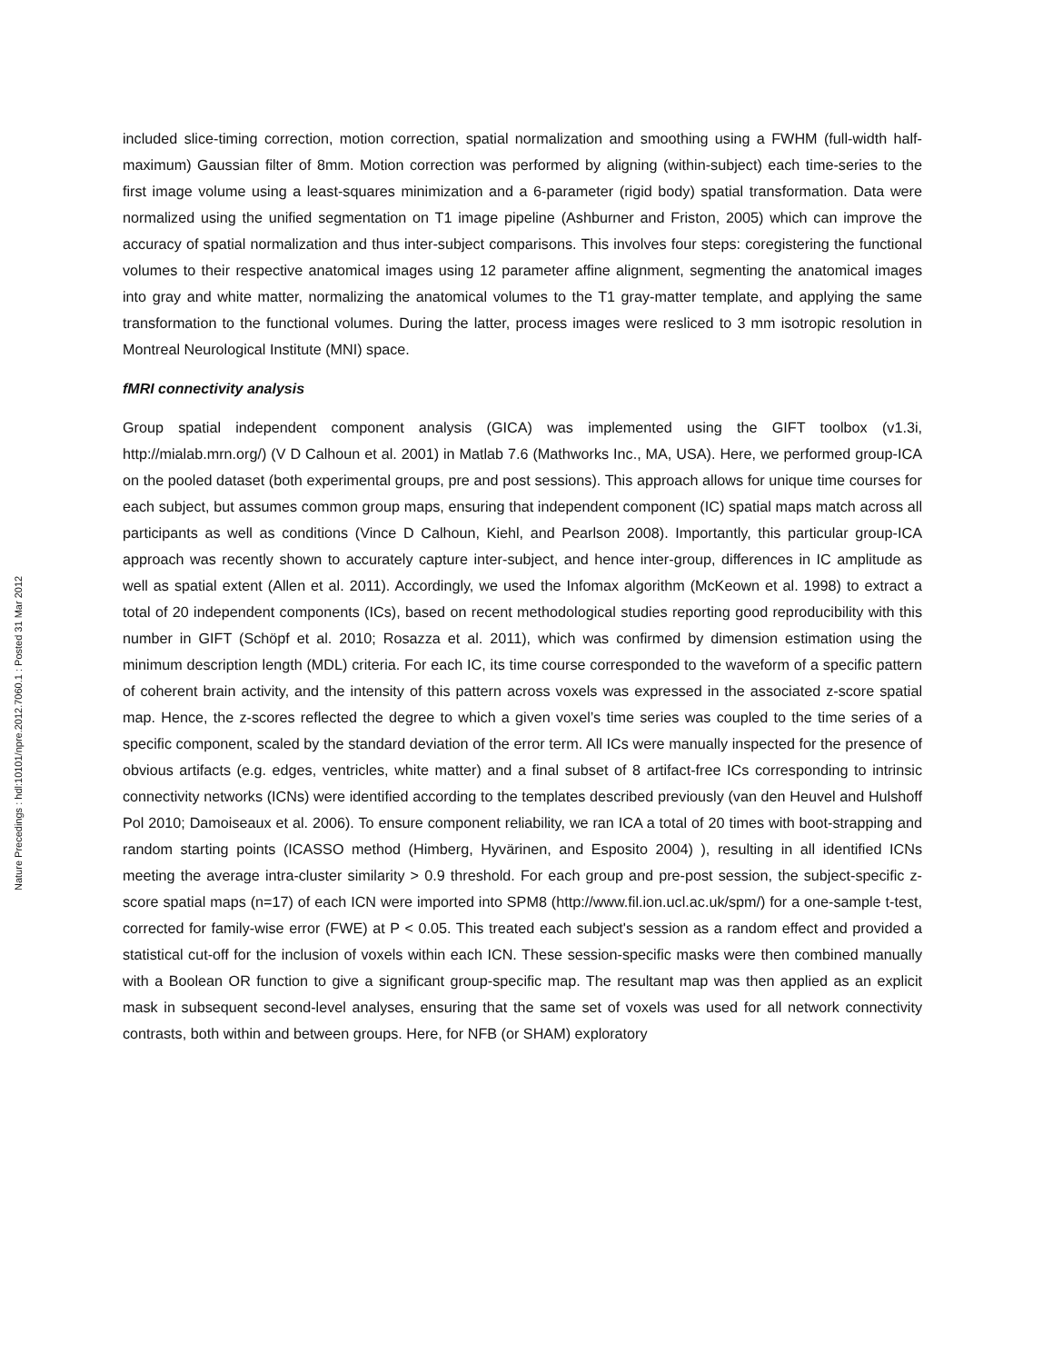Nature Precedings : hdl:10101/npre.2012.7060.1 : Posted 31 Mar 2012
included slice-timing correction, motion correction, spatial normalization and smoothing using a FWHM (full-width half-maximum) Gaussian filter of 8mm. Motion correction was performed by aligning (within-subject) each time-series to the first image volume using a least-squares minimization and a 6-parameter (rigid body) spatial transformation. Data were normalized using the unified segmentation on T1 image pipeline (Ashburner and Friston, 2005) which can improve the accuracy of spatial normalization and thus inter-subject comparisons. This involves four steps: coregistering the functional volumes to their respective anatomical images using 12 parameter affine alignment, segmenting the anatomical images into gray and white matter, normalizing the anatomical volumes to the T1 gray-matter template, and applying the same transformation to the functional volumes. During the latter, process images were resliced to 3 mm isotropic resolution in Montreal Neurological Institute (MNI) space.
fMRI connectivity analysis
Group spatial independent component analysis (GICA) was implemented using the GIFT toolbox (v1.3i, http://mialab.mrn.org/) (V D Calhoun et al. 2001) in Matlab 7.6 (Mathworks Inc., MA, USA). Here, we performed group-ICA on the pooled dataset (both experimental groups, pre and post sessions). This approach allows for unique time courses for each subject, but assumes common group maps, ensuring that independent component (IC) spatial maps match across all participants as well as conditions (Vince D Calhoun, Kiehl, and Pearlson 2008). Importantly, this particular group-ICA approach was recently shown to accurately capture inter-subject, and hence inter-group, differences in IC amplitude as well as spatial extent (Allen et al. 2011). Accordingly, we used the Infomax algorithm (McKeown et al. 1998) to extract a total of 20 independent components (ICs), based on recent methodological studies reporting good reproducibility with this number in GIFT (Schöpf et al. 2010; Rosazza et al. 2011), which was confirmed by dimension estimation using the minimum description length (MDL) criteria. For each IC, its time course corresponded to the waveform of a specific pattern of coherent brain activity, and the intensity of this pattern across voxels was expressed in the associated z-score spatial map. Hence, the z-scores reflected the degree to which a given voxel’s time series was coupled to the time series of a specific component, scaled by the standard deviation of the error term. All ICs were manually inspected for the presence of obvious artifacts (e.g. edges, ventricles, white matter) and a final subset of 8 artifact-free ICs corresponding to intrinsic connectivity networks (ICNs) were identified according to the templates described previously (van den Heuvel and Hulshoff Pol 2010; Damoiseaux et al. 2006). To ensure component reliability, we ran ICA a total of 20 times with boot-strapping and random starting points (ICASSO method (Himberg, Hyvärinen, and Esposito 2004) ), resulting in all identified ICNs meeting the average intra-cluster similarity > 0.9 threshold. For each group and pre-post session, the subject-specific z-score spatial maps (n=17) of each ICN were imported into SPM8 (http://www.fil.ion.ucl.ac.uk/spm/) for a one-sample t-test, corrected for family-wise error (FWE) at P < 0.05. This treated each subject's session as a random effect and provided a statistical cut-off for the inclusion of voxels within each ICN. These session-specific masks were then combined manually with a Boolean OR function to give a significant group-specific map. The resultant map was then applied as an explicit mask in subsequent second-level analyses, ensuring that the same set of voxels was used for all network connectivity contrasts, both within and between groups. Here, for NFB (or SHAM) exploratory